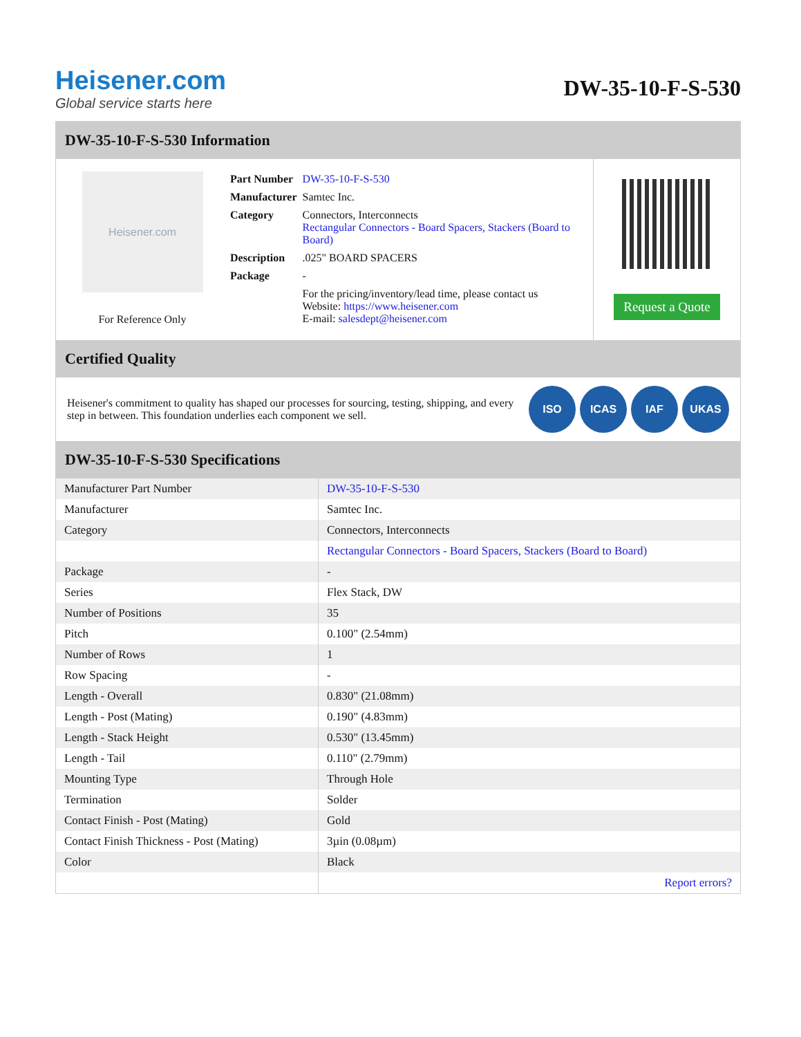Heisener.com
Global service starts here
DW-35-10-F-S-530
DW-35-10-F-S-530 Information
Heisener.com
For Reference Only
| Part Number | DW-35-10-F-S-530 |
| Manufacturer | Samtec Inc. |
| Category | Connectors, Interconnects Rectangular Connectors - Board Spacers, Stackers (Board to Board) |
| Description | .025" BOARD SPACERS |
| Package | - |
| | For the pricing/inventory/lead time, please contact us Website: https://www.heisener.com E-mail: salesdept@heisener.com |
Request a Quote
Certified Quality
Heisener's commitment to quality has shaped our processes for sourcing, testing, shipping, and every step in between. This foundation underlies each component we sell.
ISO ICAS IAF UKAS
DW-35-10-F-S-530 Specifications
| Manufacturer Part Number | DW-35-10-F-S-530 |
| Manufacturer | Samtec Inc. |
| Category | Connectors, Interconnects |
| | Rectangular Connectors - Board Spacers, Stackers (Board to Board) |
| Package | - |
| Series | Flex Stack, DW |
| Number of Positions | 35 |
| Pitch | 0.100" (2.54mm) |
| Number of Rows | 1 |
| Row Spacing | - |
| Length - Overall | 0.830" (21.08mm) |
| Length - Post (Mating) | 0.190" (4.83mm) |
| Length - Stack Height | 0.530" (13.45mm) |
| Length - Tail | 0.110" (2.79mm) |
| Mounting Type | Through Hole |
| Termination | Solder |
| Contact Finish - Post (Mating) | Gold |
| Contact Finish Thickness - Post (Mating) | 3µin (0.08µm) |
| Color | Black |
| | Report errors? |